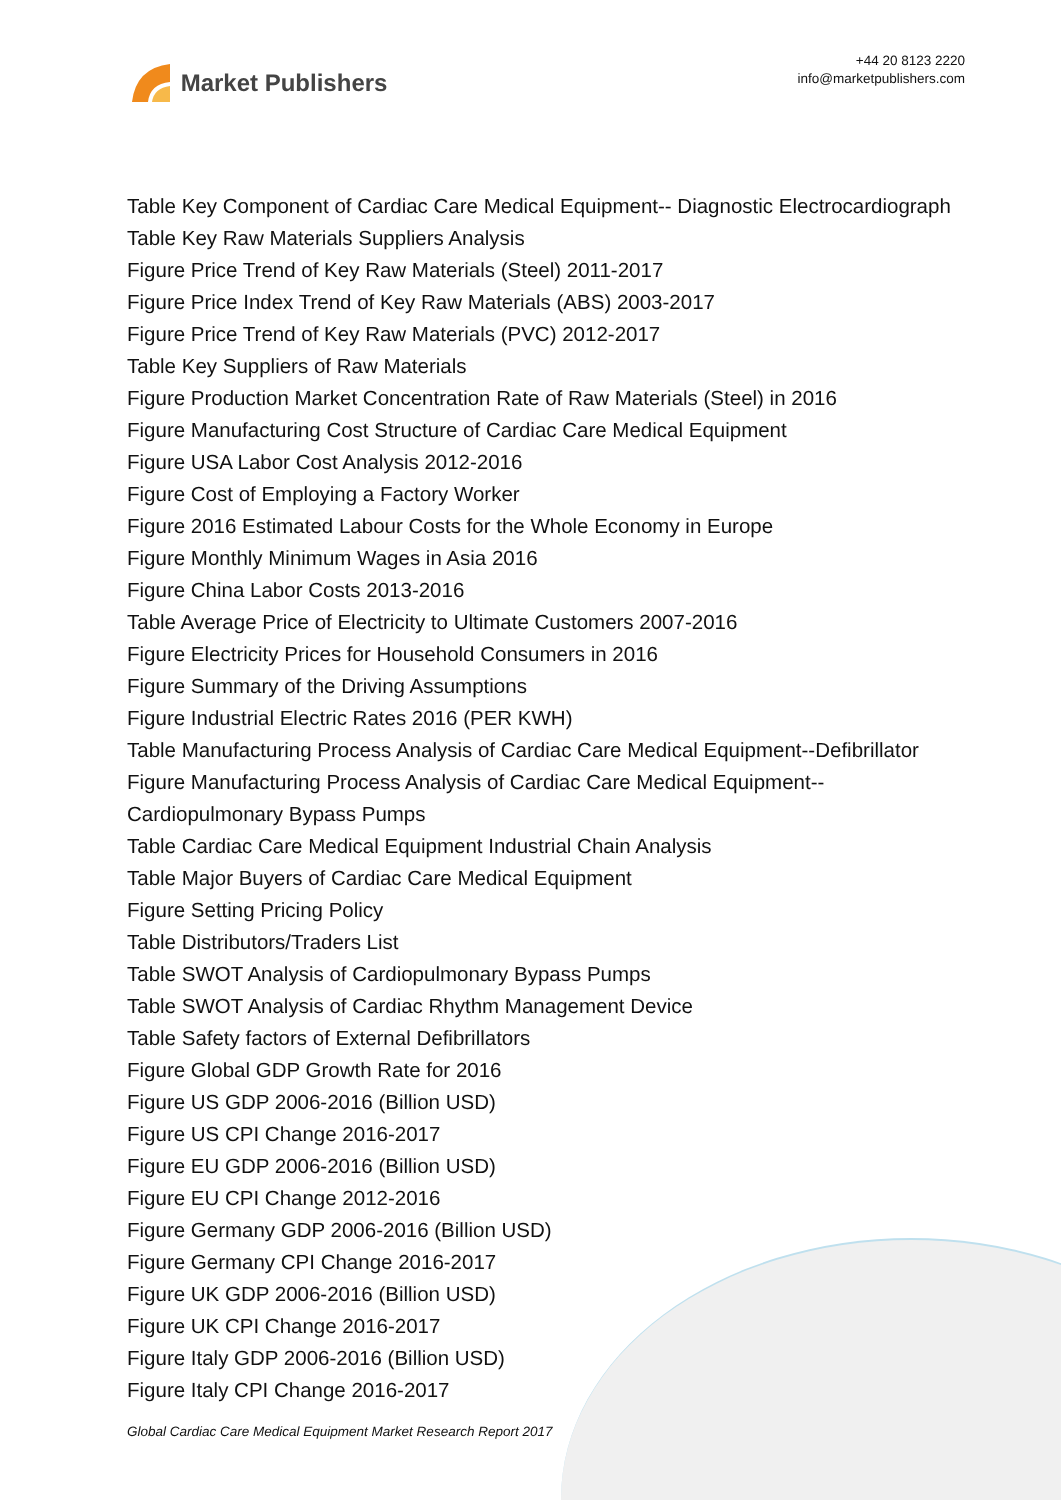Market Publishers
+44 20 8123 2220
info@marketpublishers.com
Table Key Component of Cardiac Care Medical Equipment-- Diagnostic Electrocardiograph
Table Key Raw Materials Suppliers Analysis
Figure Price Trend of Key Raw Materials (Steel) 2011-2017
Figure Price Index Trend of Key Raw Materials (ABS) 2003-2017
Figure Price Trend of Key Raw Materials (PVC) 2012-2017
Table Key Suppliers of Raw Materials
Figure Production Market Concentration Rate of Raw Materials (Steel) in 2016
Figure Manufacturing Cost Structure of Cardiac Care Medical Equipment
Figure USA Labor Cost Analysis 2012-2016
Figure Cost of Employing a Factory Worker
Figure 2016 Estimated Labour Costs for the Whole Economy in Europe
Figure Monthly Minimum Wages in Asia 2016
Figure China Labor Costs 2013-2016
Table Average Price of Electricity to Ultimate Customers 2007-2016
Figure Electricity Prices for Household Consumers in 2016
Figure Summary of the Driving Assumptions
Figure Industrial Electric Rates 2016 (PER KWH)
Table Manufacturing Process Analysis of Cardiac Care Medical Equipment--Defibrillator
Figure Manufacturing Process Analysis of Cardiac Care Medical Equipment--
Cardiopulmonary Bypass Pumps
Table Cardiac Care Medical Equipment Industrial Chain Analysis
Table Major Buyers of Cardiac Care Medical Equipment
Figure Setting Pricing Policy
Table Distributors/Traders List
Table SWOT Analysis of Cardiopulmonary Bypass Pumps
Table SWOT Analysis of Cardiac Rhythm Management Device
Table Safety factors of External Defibrillators
Figure Global GDP Growth Rate for 2016
Figure US GDP 2006-2016 (Billion USD)
Figure US CPI Change 2016-2017
Figure EU GDP 2006-2016 (Billion USD)
Figure EU CPI Change 2012-2016
Figure Germany GDP 2006-2016 (Billion USD)
Figure Germany CPI Change 2016-2017
Figure UK GDP 2006-2016 (Billion USD)
Figure UK CPI Change 2016-2017
Figure Italy GDP 2006-2016 (Billion USD)
Figure Italy CPI Change 2016-2017
Global Cardiac Care Medical Equipment Market Research Report 2017